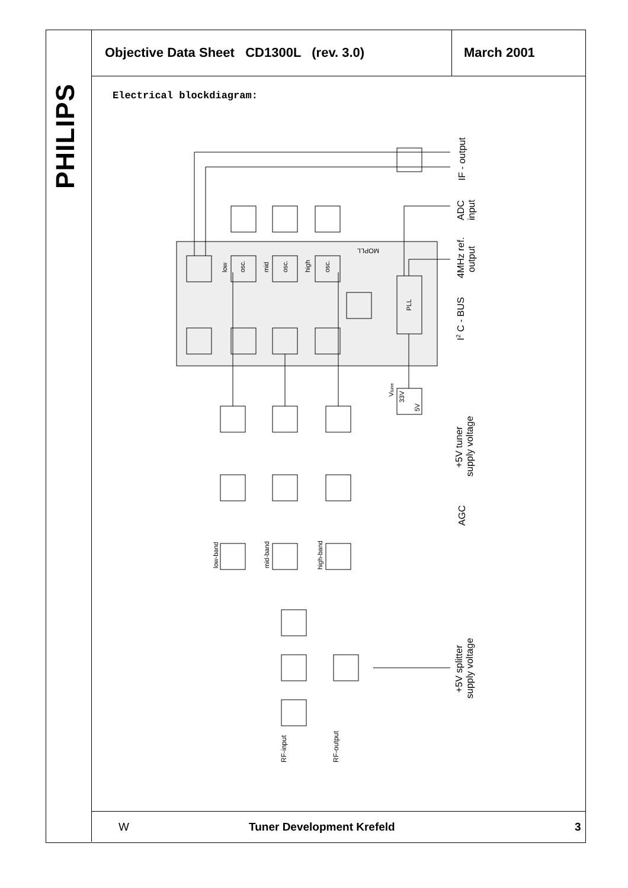PHILIPS
Objective Data Sheet CD1300L (rev. 3.0)
March 2001
Electrical blockdiagram:
IF - output
ADC
input
4MHz ref.
output
I2 C - BUS
+5V tuner
supply voltage
AGC
+5V splitter
supply voltage
MOPLL
low
osc.
mid
osc.
high
osc.
PLL
Vtune
33V
5V
low-band
mid-band
high-band
RF-input
RF-output
W Tuner Development Krefeld 3